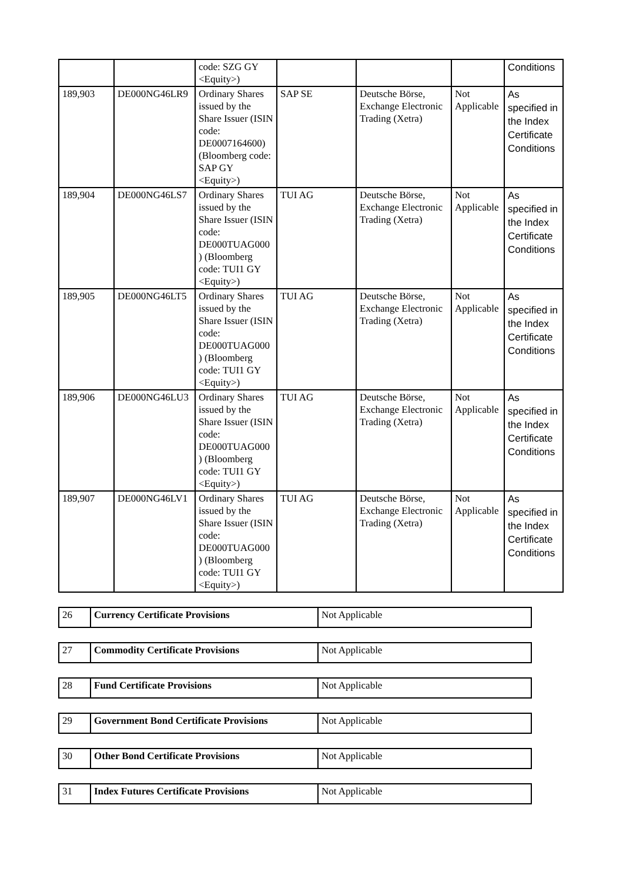| | | code: SZG GY <Equity>) | | | | Conditions |
| 189,903 | DE000NG46LR9 | Ordinary Shares issued by the Share Issuer (ISIN code: DE0007164600) (Bloomberg code: SAP GY <Equity>) | SAP SE | Deutsche Börse, Exchange Electronic Trading (Xetra) | Not Applicable | As specified in the Index Certificate Conditions |
| 189,904 | DE000NG46LS7 | Ordinary Shares issued by the Share Issuer (ISIN code: DE000TUAG000 ) (Bloomberg code: TUI1 GY <Equity>) | TUI AG | Deutsche Börse, Exchange Electronic Trading (Xetra) | Not Applicable | As specified in the Index Certificate Conditions |
| 189,905 | DE000NG46LT5 | Ordinary Shares issued by the Share Issuer (ISIN code: DE000TUAG000 ) (Bloomberg code: TUI1 GY <Equity>) | TUI AG | Deutsche Börse, Exchange Electronic Trading (Xetra) | Not Applicable | As specified in the Index Certificate Conditions |
| 189,906 | DE000NG46LU3 | Ordinary Shares issued by the Share Issuer (ISIN code: DE000TUAG000 ) (Bloomberg code: TUI1 GY <Equity>) | TUI AG | Deutsche Börse, Exchange Electronic Trading (Xetra) | Not Applicable | As specified in the Index Certificate Conditions |
| 189,907 | DE000NG46LV1 | Ordinary Shares issued by the Share Issuer (ISIN code: DE000TUAG000 ) (Bloomberg code: TUI1 GY <Equity>) | TUI AG | Deutsche Börse, Exchange Electronic Trading (Xetra) | Not Applicable | As specified in the Index Certificate Conditions |
| 26 | Currency Certificate Provisions | Not Applicable |
| 27 | Commodity Certificate Provisions | Not Applicable |
| 28 | Fund Certificate Provisions | Not Applicable |
| 29 | Government Bond Certificate Provisions | Not Applicable |
| 30 | Other Bond Certificate Provisions | Not Applicable |
| 31 | Index Futures Certificate Provisions | Not Applicable |